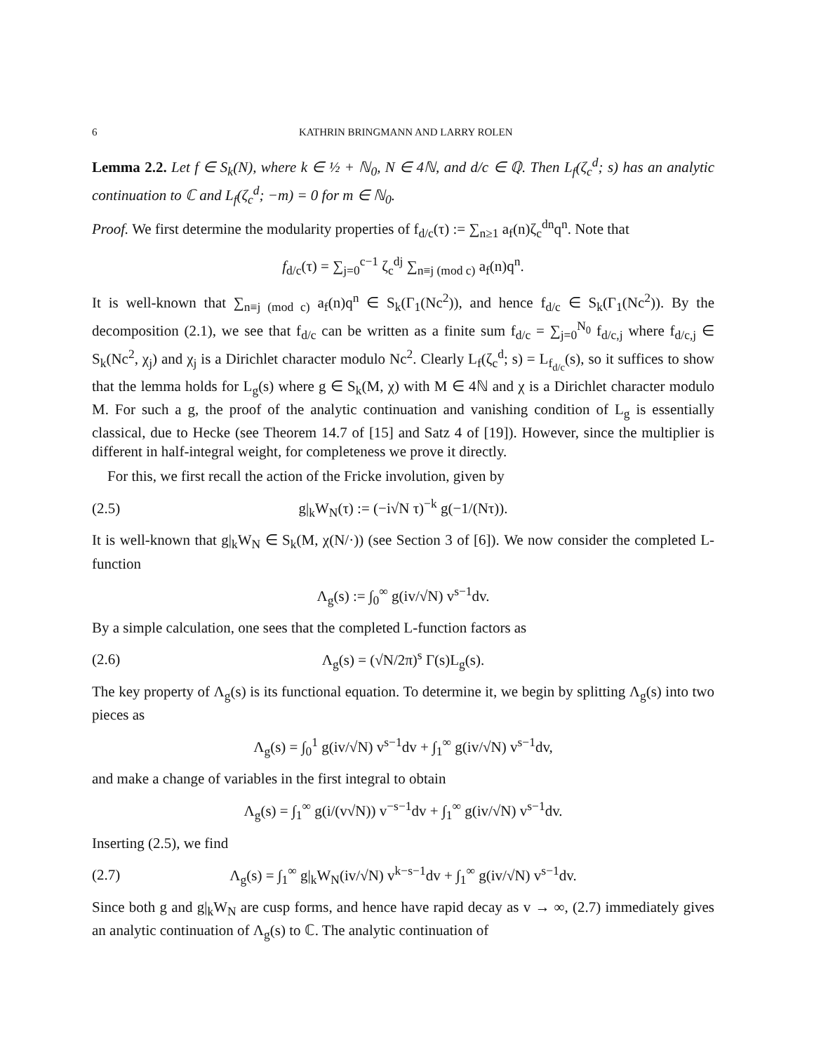6 KATHRIN BRINGMANN AND LARRY ROLEN
Lemma 2.2. Let f ∈ S<sub>k</sub>(N), where k ∈ ½ + ℕ<sub>0</sub>, N ∈ 4ℕ, and d/c ∈ ℚ. Then L<sub>f</sub>(ζ<sub>c</sub><sup>d</sup>; s) has an analytic continuation to ℂ and L<sub>f</sub>(ζ<sub>c</sub><sup>d</sup>; −m) = 0 for m ∈ ℕ<sub>0</sub>.
Proof. We first determine the modularity properties of f<sub>d/c</sub>(τ) := ∑<sub>n≥1</sub> a<sub>f</sub>(n)ζ<sub>c</sub><sup>dn</sup>q<sup>n</sup>. Note that
f<sub>d/c</sub>(τ) = ∑<sub>j=0</sub><sup>c−1</sup> ζ<sub>c</sub><sup>dj</sup> ∑<sub>n≡j (mod c)</sub> a<sub>f</sub>(n)q<sup>n</sup>.
It is well-known that ∑<sub>n≡j (mod c)</sub> a<sub>f</sub>(n)q<sup>n</sup> ∈ S<sub>k</sub>(Γ<sub>1</sub>(Nc<sup>2</sup>)), and hence f<sub>d/c</sub> ∈ S<sub>k</sub>(Γ<sub>1</sub>(Nc<sup>2</sup>)). By the decomposition (2.1), we see that f<sub>d/c</sub> can be written as a finite sum f<sub>d/c</sub> = ∑<sub>j=0</sub><sup>N<sub>0</sub></sup> f<sub>d/c,j</sub> where f<sub>d/c,j</sub> ∈ S<sub>k</sub>(Nc<sup>2</sup>, χ<sub>j</sub>) and χ<sub>j</sub> is a Dirichlet character modulo Nc<sup>2</sup>. Clearly L<sub>f</sub>(ζ<sub>c</sub><sup>d</sup>; s) = L<sub>f<sub>d/c</sub></sub>(s), so it suffices to show that the lemma holds for L<sub>g</sub>(s) where g ∈ S<sub>k</sub>(M, χ) with M ∈ 4ℕ and χ is a Dirichlet character modulo M. For such a g, the proof of the analytic continuation and vanishing condition of L<sub>g</sub> is essentially classical, due to Hecke (see Theorem 14.7 of [15] and Satz 4 of [19]). However, since the multiplier is different in half-integral weight, for completeness we prove it directly.
For this, we first recall the action of the Fricke involution, given by
(2.5) g|<sub>k</sub>W<sub>N</sub>(τ) := (−i√N τ)<sup>−k</sup> g(−1/(Nτ)).
It is well-known that g|<sub>k</sub>W<sub>N</sub> ∈ S<sub>k</sub>(M, χ(N/·)) (see Section 3 of [6]). We now consider the completed L-function
Λ<sub>g</sub>(s) := ∫<sub>0</sub><sup>∞</sup> g(iv/√N) v<sup>s−1</sup>dv.
By a simple calculation, one sees that the completed L-function factors as
(2.6) Λ<sub>g</sub>(s) = (√N/2π)<sup>s</sup> Γ(s)L<sub>g</sub>(s).
The key property of Λ<sub>g</sub>(s) is its functional equation. To determine it, we begin by splitting Λ<sub>g</sub>(s) into two pieces as
Λ<sub>g</sub>(s) = ∫<sub>0</sub><sup>1</sup> g(iv/√N) v<sup>s−1</sup>dv + ∫<sub>1</sub><sup>∞</sup> g(iv/√N) v<sup>s−1</sup>dv,
and make a change of variables in the first integral to obtain
Λ<sub>g</sub>(s) = ∫<sub>1</sub><sup>∞</sup> g(i/(v√N)) v<sup>−s−1</sup>dv + ∫<sub>1</sub><sup>∞</sup> g(iv/√N) v<sup>s−1</sup>dv.
Inserting (2.5), we find
(2.7) Λ<sub>g</sub>(s) = ∫<sub>1</sub><sup>∞</sup> g|<sub>k</sub>W<sub>N</sub>(iv/√N) v<sup>k−s−1</sup>dv + ∫<sub>1</sub><sup>∞</sup> g(iv/√N) v<sup>s−1</sup>dv.
Since both g and g|<sub>k</sub>W<sub>N</sub> are cusp forms, and hence have rapid decay as v → ∞, (2.7) immediately gives an analytic continuation of Λ<sub>g</sub>(s) to ℂ. The analytic continuation of